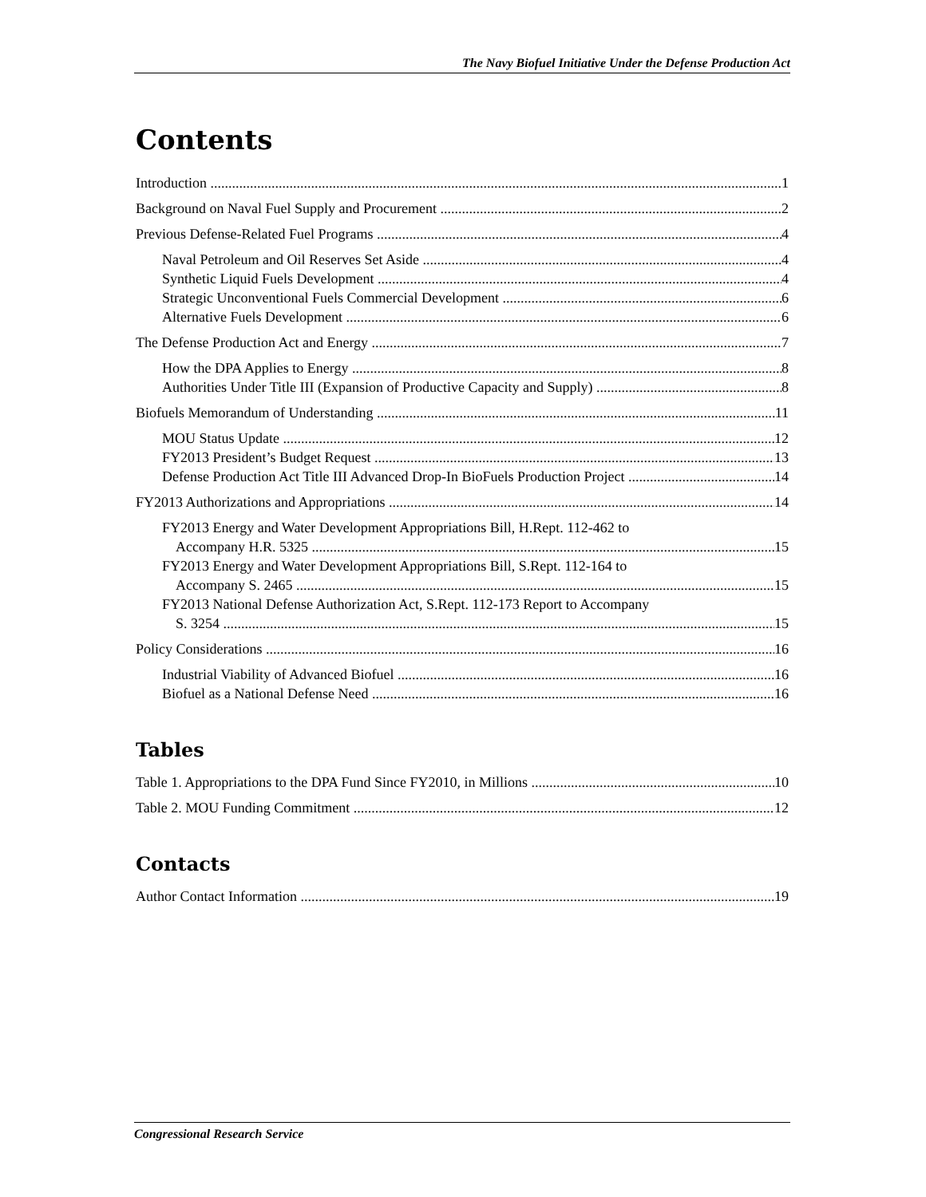The Navy Biofuel Initiative Under the Defense Production Act
Contents
Introduction 1
Background on Naval Fuel Supply and Procurement 2
Previous Defense-Related Fuel Programs 4
Naval Petroleum and Oil Reserves Set Aside 4
Synthetic Liquid Fuels Development 4
Strategic Unconventional Fuels Commercial Development 6
Alternative Fuels Development 6
The Defense Production Act and Energy 7
How the DPA Applies to Energy 8
Authorities Under Title III (Expansion of Productive Capacity and Supply) 8
Biofuels Memorandum of Understanding 11
MOU Status Update 12
FY2013 President’s Budget Request 13
Defense Production Act Title III Advanced Drop-In BioFuels Production Project 14
FY2013 Authorizations and Appropriations 14
FY2013 Energy and Water Development Appropriations Bill, H.Rept. 112-462 to
Accompany H.R. 5325 15
FY2013 Energy and Water Development Appropriations Bill, S.Rept. 112-164 to
Accompany S. 2465 15
FY2013 National Defense Authorization Act, S.Rept. 112-173 Report to Accompany
S. 3254 15
Policy Considerations 16
Industrial Viability of Advanced Biofuel 16
Biofuel as a National Defense Need 16
Tables
Table 1. Appropriations to the DPA Fund Since FY2010, in Millions 10
Table 2. MOU Funding Commitment 12
Contacts
Author Contact Information 19
Congressional Research Service